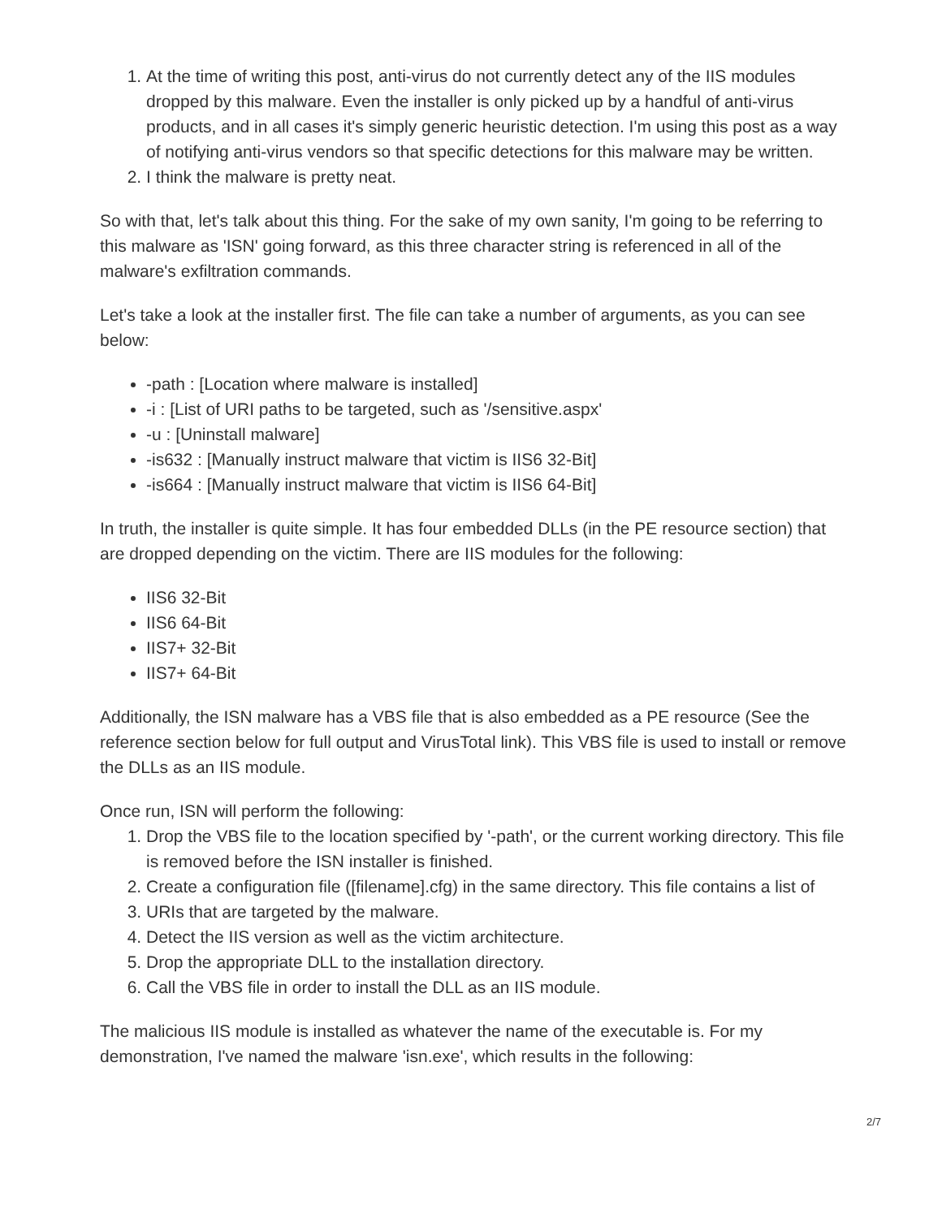1. At the time of writing this post, anti-virus do not currently detect any of the IIS modules dropped by this malware. Even the installer is only picked up by a handful of anti-virus products, and in all cases it's simply generic heuristic detection. I'm using this post as a way of notifying anti-virus vendors so that specific detections for this malware may be written.
2. I think the malware is pretty neat.
So with that, let's talk about this thing. For the sake of my own sanity, I'm going to be referring to this malware as 'ISN' going forward, as this three character string is referenced in all of the malware's exfiltration commands.
Let's take a look at the installer first. The file can take a number of arguments, as you can see below:
-path : [Location where malware is installed]
-i : [List of URI paths to be targeted, such as '/sensitive.aspx'
-u : [Uninstall malware]
-is632 : [Manually instruct malware that victim is IIS6 32-Bit]
-is664 : [Manually instruct malware that victim is IIS6 64-Bit]
In truth, the installer is quite simple. It has four embedded DLLs (in the PE resource section) that are dropped depending on the victim. There are IIS modules for the following:
IIS6 32-Bit
IIS6 64-Bit
IIS7+ 32-Bit
IIS7+ 64-Bit
Additionally, the ISN malware has a VBS file that is also embedded as a PE resource (See the reference section below for full output and VirusTotal link). This VBS file is used to install or remove the DLLs as an IIS module.
Once run, ISN will perform the following:
1. Drop the VBS file to the location specified by '-path', or the current working directory. This file is removed before the ISN installer is finished.
2. Create a configuration file ([filename].cfg) in the same directory. This file contains a list of
3. URIs that are targeted by the malware.
4. Detect the IIS version as well as the victim architecture.
5. Drop the appropriate DLL to the installation directory.
6. Call the VBS file in order to install the DLL as an IIS module.
The malicious IIS module is installed as whatever the name of the executable is. For my demonstration, I've named the malware 'isn.exe', which results in the following:
2/7